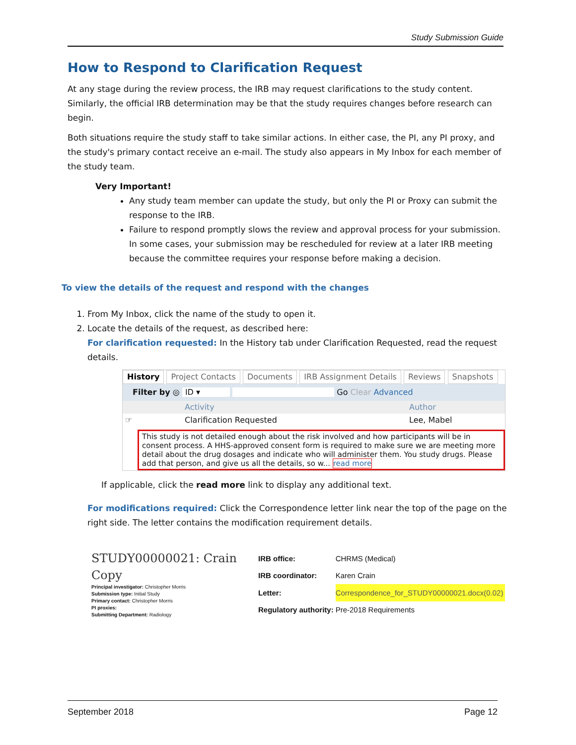Study Submission Guide
How to Respond to Clarification Request
At any stage during the review process, the IRB may request clarifications to the study content. Similarly, the official IRB determination may be that the study requires changes before research can begin.
Both situations require the study staff to take similar actions. In either case, the PI, any PI proxy, and the study's primary contact receive an e-mail. The study also appears in My Inbox for each member of the study team.
Very Important!
Any study team member can update the study, but only the PI or Proxy can submit the response to the IRB.
Failure to respond promptly slows the review and approval process for your submission. In some cases, your submission may be rescheduled for review at a later IRB meeting because the committee requires your response before making a decision.
To view the details of the request and respond with the changes
1. From My Inbox, click the name of the study to open it.
2. Locate the details of the request, as described here:
For clarification requested: In the History tab under Clarification Requested, read the request details.
History Project Contacts Documents IRB Assignment Details Reviews Snapshots
Filter by ◎ ID ▾ Go Clear Advanced
Activity Author
☞ Clarification Requested Lee, Mabel
This study is not detailed enough about the risk involved and how participants will be in consent process. A HHS-approved consent form is required to make sure we are meeting more detail about the drug dosages and indicate who will administer them. You study drugs. Please add that person, and give us all the details, so w... read more
If applicable, click the read more link to display any additional text.
For modifications required: Click the Correspondence letter link near the top of the page on the right side. The letter contains the modification requirement details.
STUDY00000021: Crain Copy
Principal investigator: Christopher Morris
Submission type: Initial Study
Primary contact: Christopher Morris
PI proxies:
Submitting Department: Radiology
| IRB office: | CHRMS (Medical) |
| IRB coordinator: | Karen Crain |
| Letter: | Correspondence_for_STUDY00000021.docx(0.02) |
| Regulatory authority: | Pre-2018 Requirements |
September 2018 Page 12